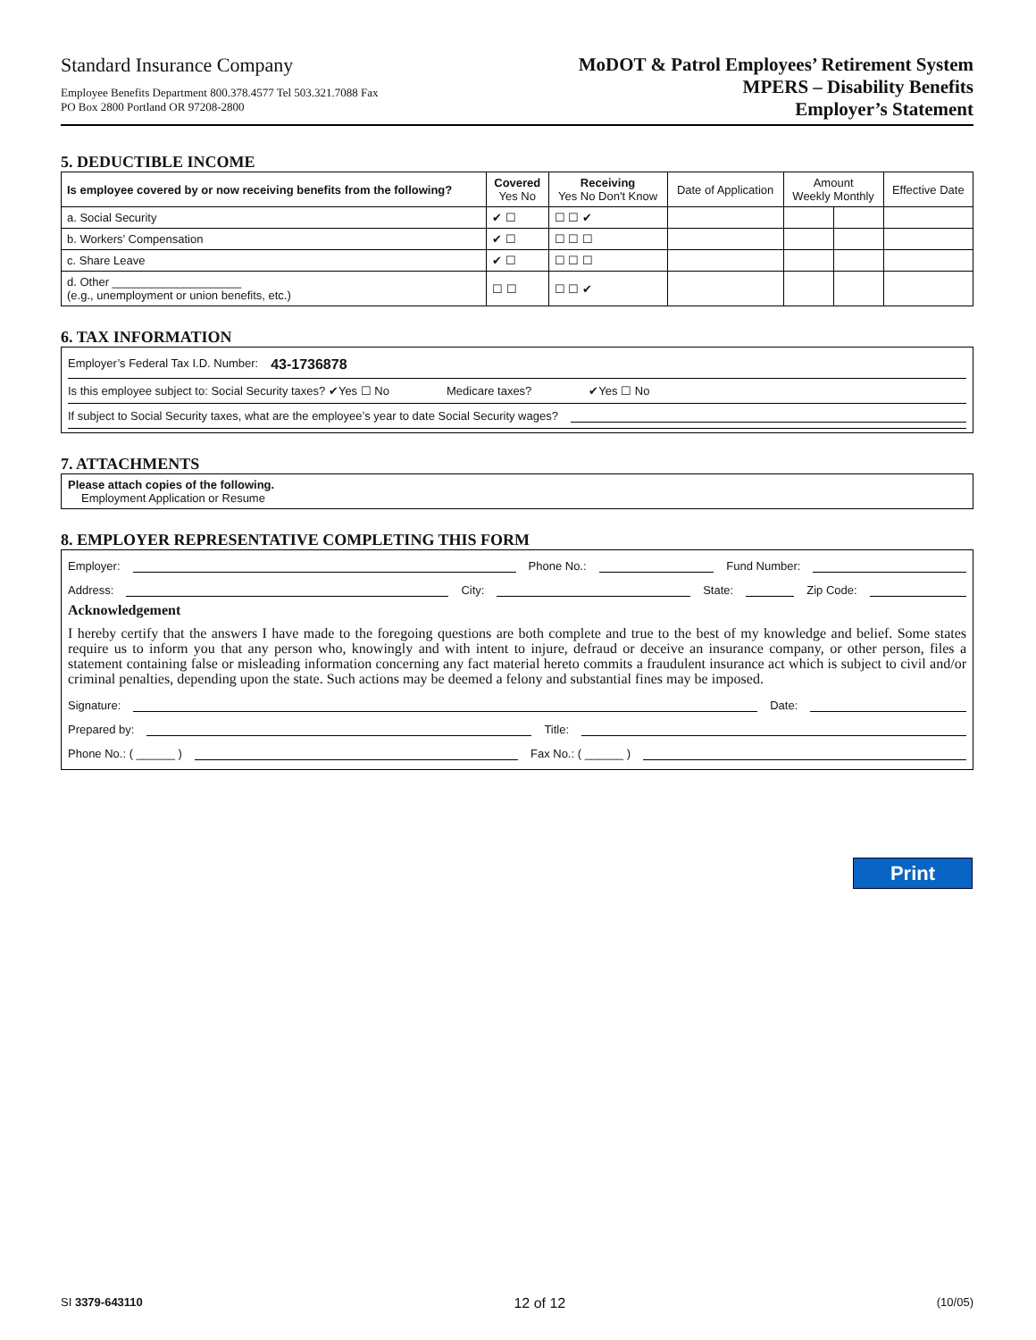Standard Insurance Company
Employee Benefits Department 800.378.4577 Tel 503.321.7088 Fax
PO Box 2800 Portland OR 97208-2800
MoDOT & Patrol Employees’ Retirement System
MPERS – Disability Benefits
Employer’s Statement
5. DEDUCTIBLE INCOME
| Is employee covered by or now receiving benefits from the following? | Covered Yes No | Receiving Yes No Don't Know | Date of Application | Amount Weekly Monthly | | Effective Date |
| --- | --- | --- | --- | --- | --- | --- |
| a. Social Security | ✔ ☐ | ☐ ☐ ✔ | | | | |
| b. Workers’ Compensation | ✔ ☐ | ☐ ☐ ☐ | | | | |
| c. Share Leave | ✔ ☐ | ☐ ☐ ☐ | | | | |
| d. Other ____________________ (e.g., unemployment or union benefits, etc.) | ☐ ☐ | ☐ ☐ ✔ | | | | |
6. TAX INFORMATION
Employer’s Federal Tax I.D. Number: 43-1736878
Is this employee subject to: Social Security taxes? ✔Yes ☐ No Medicare taxes? ✔Yes ☐ No
If subject to Social Security taxes, what are the employee’s year to date Social Security wages?
7. ATTACHMENTS
Please attach copies of the following.
Employment Application or Resume
8. EMPLOYER REPRESENTATIVE COMPLETING THIS FORM
Employer: Phone No.: Fund Number:
Address: City: State: Zip Code:
Acknowledgement
I hereby certify that the answers I have made to the foregoing questions are both complete and true to the best of my knowledge and belief. Some states require us to inform you that any person who, knowingly and with intent to injure, defraud or deceive an insurance company, or other person, files a statement containing false or misleading information concerning any fact material hereto commits a fraudulent insurance act which is subject to civil and/or criminal penalties, depending upon the state. Such actions may be deemed a felony and substantial fines may be imposed.
Signature: Date:
Prepared by: Title:
Phone No.: ( ______ ) Fax No.: ( ______ )
Print
SI 3379-643110 12 of 12 (10/05)